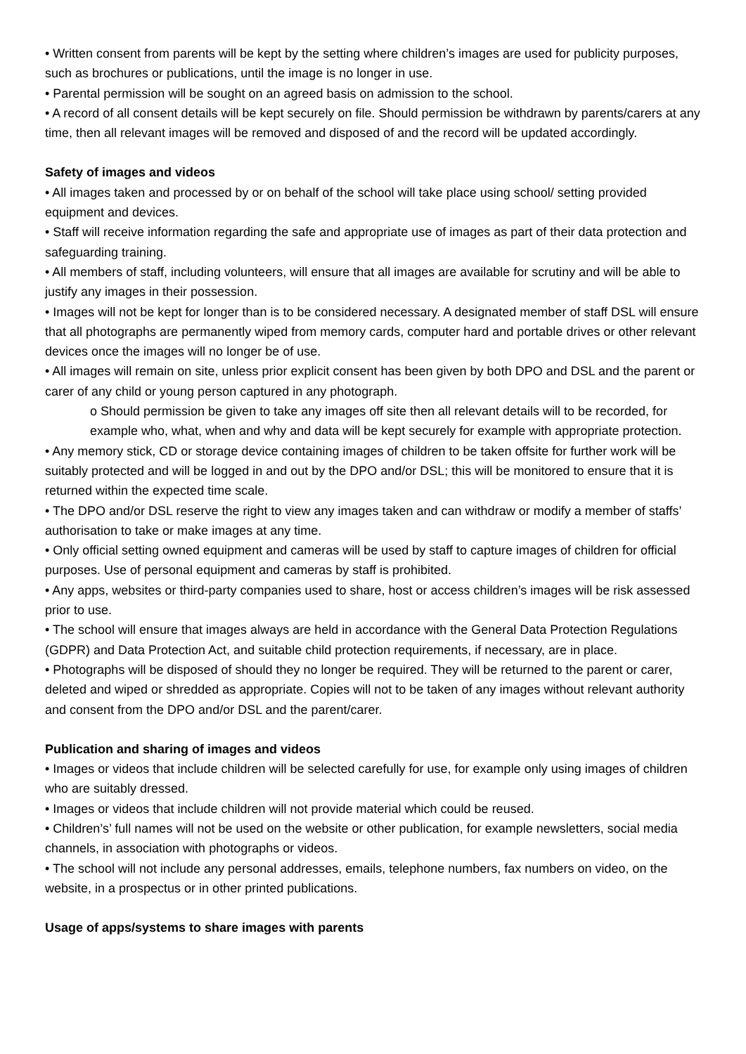• Written consent from parents will be kept by the setting where children’s images are used for publicity purposes, such as brochures or publications, until the image is no longer in use.
• Parental permission will be sought on an agreed basis on admission to the school.
• A record of all consent details will be kept securely on file. Should permission be withdrawn by parents/carers at any time, then all relevant images will be removed and disposed of and the record will be updated accordingly.
Safety of images and videos
• All images taken and processed by or on behalf of the school will take place using school/ setting provided equipment and devices.
• Staff will receive information regarding the safe and appropriate use of images as part of their data protection and safeguarding training.
• All members of staff, including volunteers, will ensure that all images are available for scrutiny and will be able to justify any images in their possession.
• Images will not be kept for longer than is to be considered necessary. A designated member of staff DSL will ensure that all photographs are permanently wiped from memory cards, computer hard and portable drives or other relevant devices once the images will no longer be of use.
• All images will remain on site, unless prior explicit consent has been given by both DPO and DSL and the parent or carer of any child or young person captured in any photograph.
o Should permission be given to take any images off site then all relevant details will to be recorded, for example who, what, when and why and data will be kept securely for example with appropriate protection.
• Any memory stick, CD or storage device containing images of children to be taken offsite for further work will be suitably protected and will be logged in and out by the DPO and/or DSL; this will be monitored to ensure that it is returned within the expected time scale.
• The DPO and/or DSL reserve the right to view any images taken and can withdraw or modify a member of staffs’ authorisation to take or make images at any time.
• Only official setting owned equipment and cameras will be used by staff to capture images of children for official purposes. Use of personal equipment and cameras by staff is prohibited.
• Any apps, websites or third-party companies used to share, host or access children’s images will be risk assessed prior to use.
• The school will ensure that images always are held in accordance with the General Data Protection Regulations (GDPR) and Data Protection Act, and suitable child protection requirements, if necessary, are in place.
• Photographs will be disposed of should they no longer be required. They will be returned to the parent or carer, deleted and wiped or shredded as appropriate. Copies will not to be taken of any images without relevant authority and consent from the DPO and/or DSL and the parent/carer.
Publication and sharing of images and videos
• Images or videos that include children will be selected carefully for use, for example only using images of children who are suitably dressed.
• Images or videos that include children will not provide material which could be reused.
• Children’s’ full names will not be used on the website or other publication, for example newsletters, social media channels, in association with photographs or videos.
• The school will not include any personal addresses, emails, telephone numbers, fax numbers on video, on the website, in a prospectus or in other printed publications.
Usage of apps/systems to share images with parents